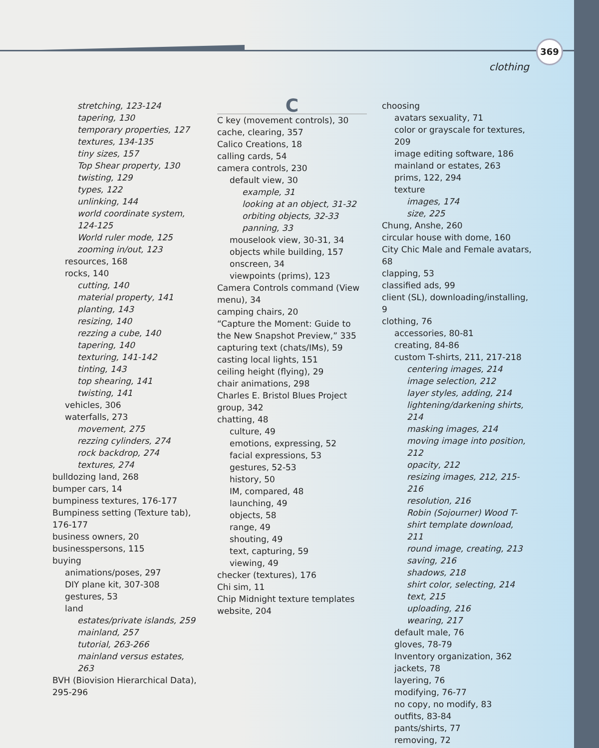369
clothing
stretching, 123-124
tapering, 130
temporary properties, 127
textures, 134-135
tiny sizes, 157
Top Shear property, 130
twisting, 129
types, 122
unlinking, 144
world coordinate system, 124-125
World ruler mode, 125
zooming in/out, 123
resources, 168
rocks, 140
cutting, 140
material property, 141
planting, 143
resizing, 140
rezzing a cube, 140
tapering, 140
texturing, 141-142
tinting, 143
top shearing, 141
twisting, 141
vehicles, 306
waterfalls, 273
movement, 275
rezzing cylinders, 274
rock backdrop, 274
textures, 274
bulldozing land, 268
bumper cars, 14
bumpiness textures, 176-177
Bumpiness setting (Texture tab), 176-177
business owners, 20
businesspersons, 115
buying
animations/poses, 297
DIY plane kit, 307-308
gestures, 53
land
estates/private islands, 259
mainland, 257
tutorial, 263-266
mainland versus estates, 263
BVH (Biovision Hierarchical Data), 295-296
C
C key (movement controls), 30
cache, clearing, 357
Calico Creations, 18
calling cards, 54
camera controls, 230
default view, 30
example, 31
looking at an object, 31-32
orbiting objects, 32-33
panning, 33
mouselook view, 30-31, 34
objects while building, 157
onscreen, 34
viewpoints (prims), 123
Camera Controls command (View menu), 34
camping chairs, 20
“Capture the Moment: Guide to the New Snapshot Preview,” 335
capturing text (chats/IMs), 59
casting local lights, 151
ceiling height (flying), 29
chair animations, 298
Charles E. Bristol Blues Project group, 342
chatting, 48
culture, 49
emotions, expressing, 52
facial expressions, 53
gestures, 52-53
history, 50
IM, compared, 48
launching, 49
objects, 58
range, 49
shouting, 49
text, capturing, 59
viewing, 49
checker (textures), 176
Chi sim, 11
Chip Midnight texture templates website, 204
choosing
avatars sexuality, 71
color or grayscale for textures, 209
image editing software, 186
mainland or estates, 263
prims, 122, 294
texture
images, 174
size, 225
Chung, Anshe, 260
circular house with dome, 160
City Chic Male and Female avatars, 68
clapping, 53
classified ads, 99
client (SL), downloading/installing, 9
clothing, 76
accessories, 80-81
creating, 84-86
custom T-shirts, 211, 217-218
centering images, 214
image selection, 212
layer styles, adding, 214
lightening/darkening shirts, 214
masking images, 214
moving image into position, 212
opacity, 212
resizing images, 212, 215-216
resolution, 216
Robin (Sojourner) Wood T-shirt template download, 211
round image, creating, 213
saving, 216
shadows, 218
shirt color, selecting, 214
text, 215
uploading, 216
wearing, 217
default male, 76
gloves, 78-79
Inventory organization, 362
jackets, 78
layering, 76
modifying, 76-77
no copy, no modify, 83
outfits, 83-84
pants/shirts, 77
removing, 72